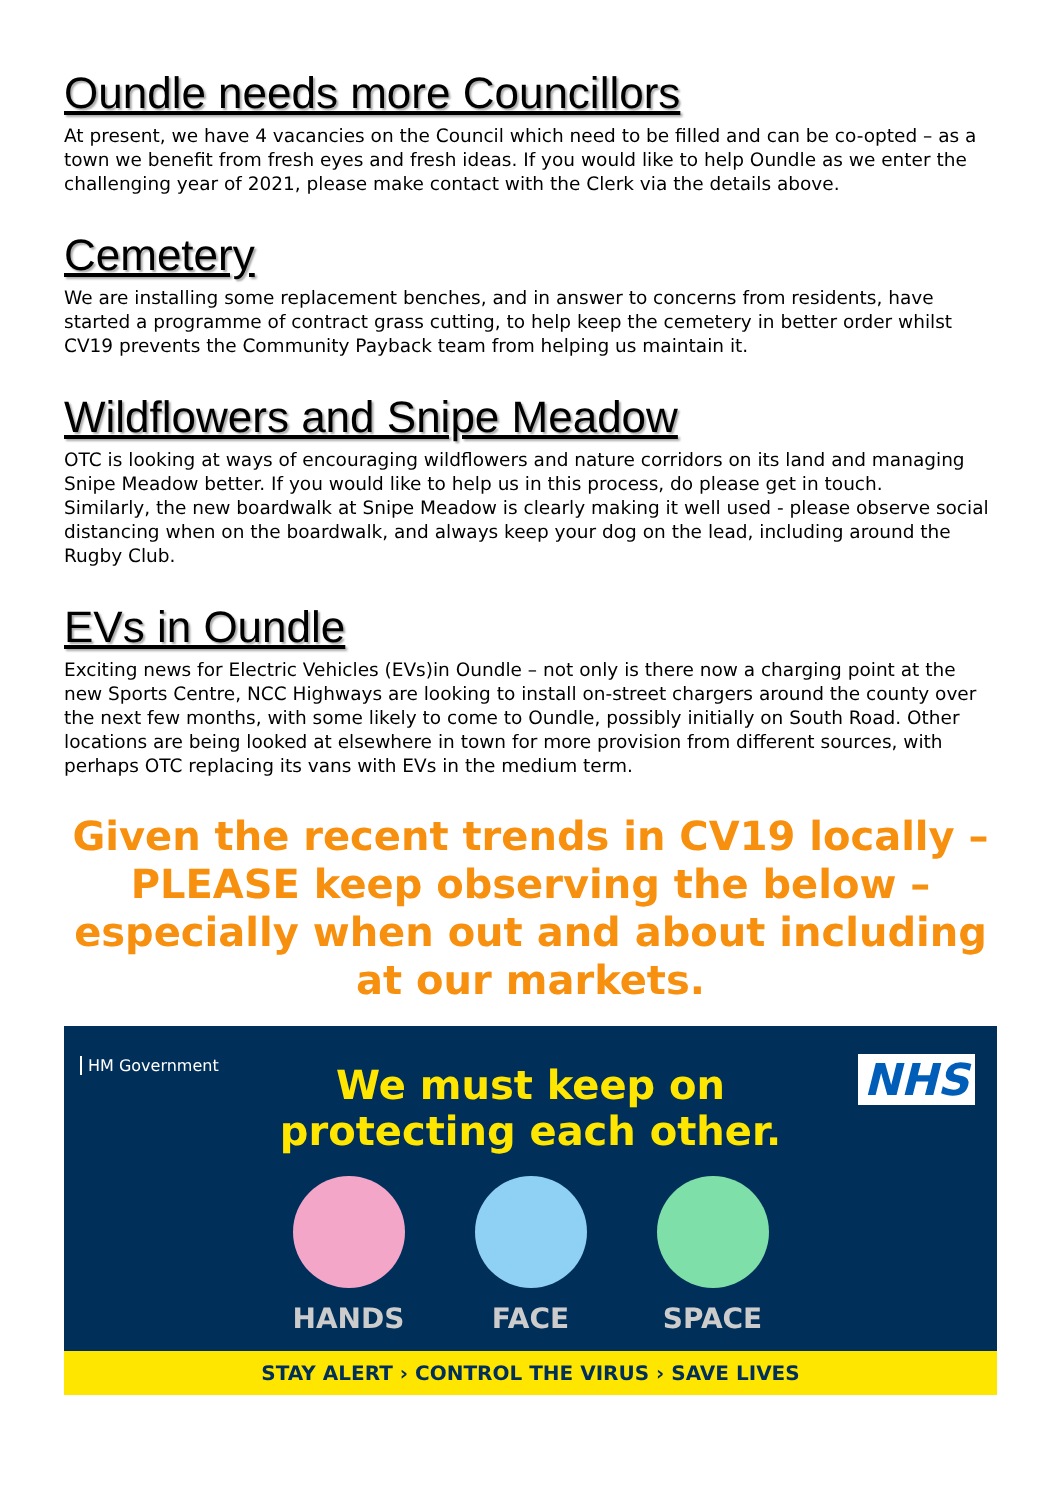Oundle needs more Councillors
At present, we have 4 vacancies on the Council which need to be filled and can be co-opted – as a town we benefit from fresh eyes and fresh ideas. If you would like to help Oundle as we enter the challenging year of 2021, please make contact with the Clerk via the details above.
Cemetery
We are installing some replacement benches, and in answer to concerns from residents, have started a programme of contract grass cutting, to help keep the cemetery in better order whilst CV19 prevents the Community Payback team from helping us maintain it.
Wildflowers and Snipe Meadow
OTC is looking at ways of encouraging wildflowers and nature corridors on its land and managing Snipe Meadow better. If you would like to help us in this process, do please get in touch.
Similarly, the new boardwalk at Snipe Meadow is clearly making it well used - please observe social distancing when on the boardwalk, and always keep your dog on the lead, including around the Rugby Club.
EVs in Oundle
Exciting news for Electric Vehicles (EVs)in Oundle – not only is there now a charging point at the new Sports Centre, NCC Highways are looking to install on-street chargers around the county over the next few months, with some likely to come to Oundle, possibly initially on South Road. Other locations are being looked at elsewhere in town for more provision from different sources, with perhaps OTC replacing its vans with EVs in the medium term.
Given the recent trends in CV19 locally – PLEASE keep observing the below – especially when out and about including at our markets.
HM Government NHS
We must keep on
protecting each other.
HANDS FACE SPACE
STAY ALERT › CONTROL THE VIRUS › SAVE LIVES